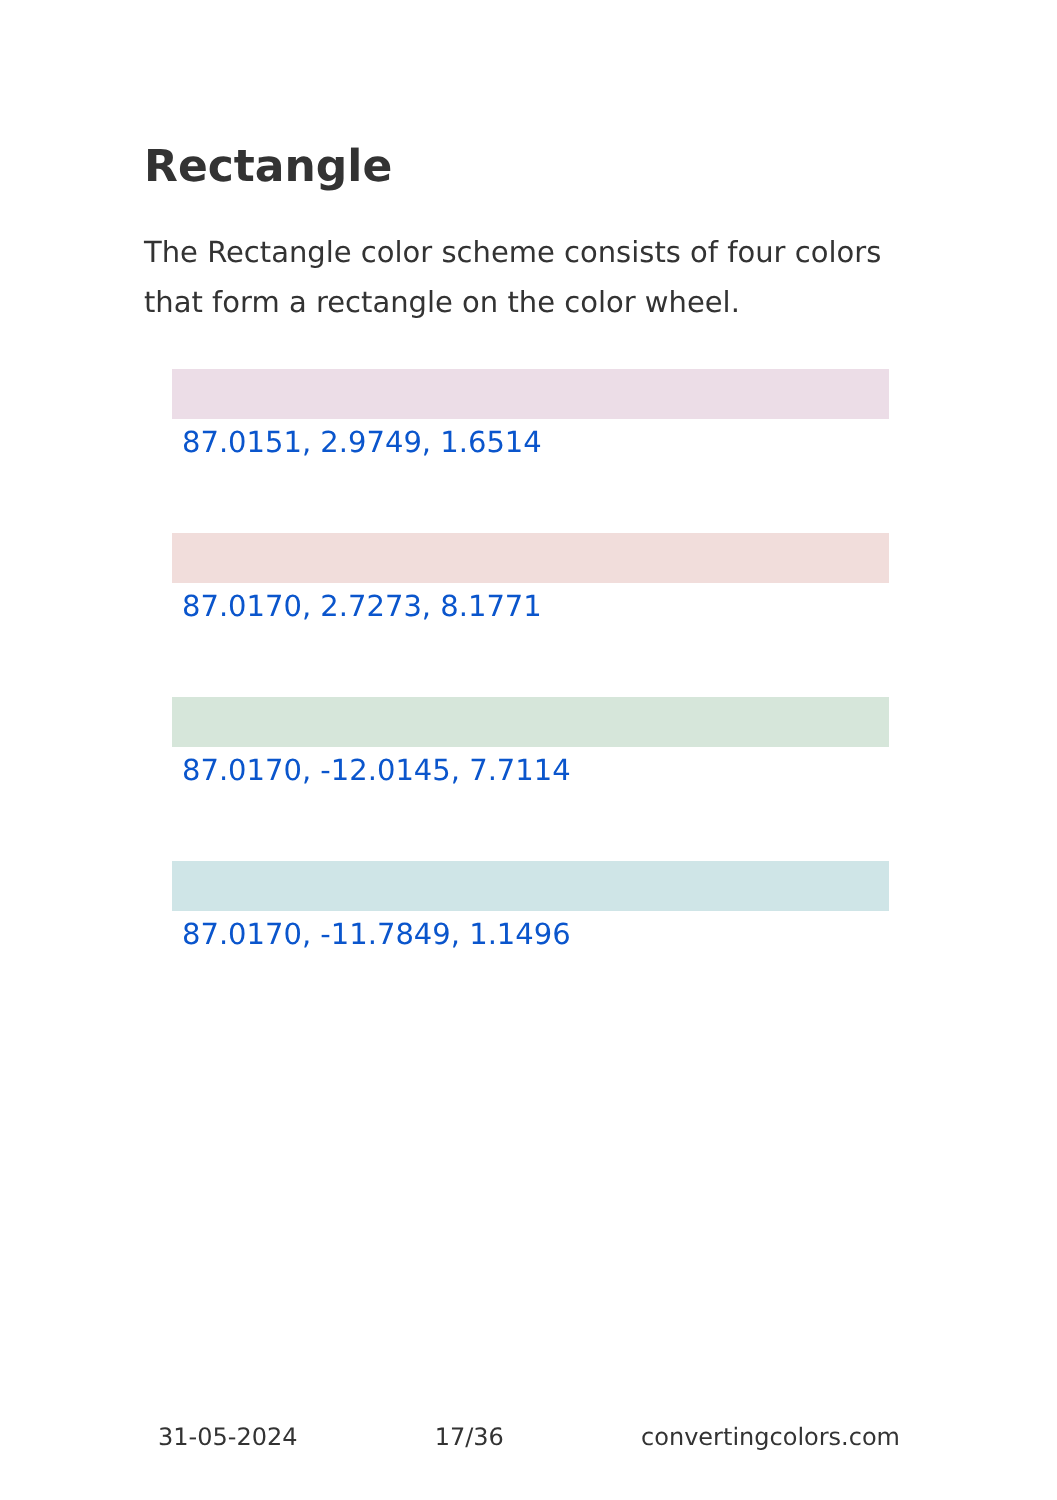Rectangle
The Rectangle color scheme consists of four colors that form a rectangle on the color wheel.
87.0151, 2.9749, 1.6514
87.0170, 2.7273, 8.1771
87.0170, -12.0145, 7.7114
87.0170, -11.7849, 1.1496
31-05-2024 17/36 convertingcolors.com